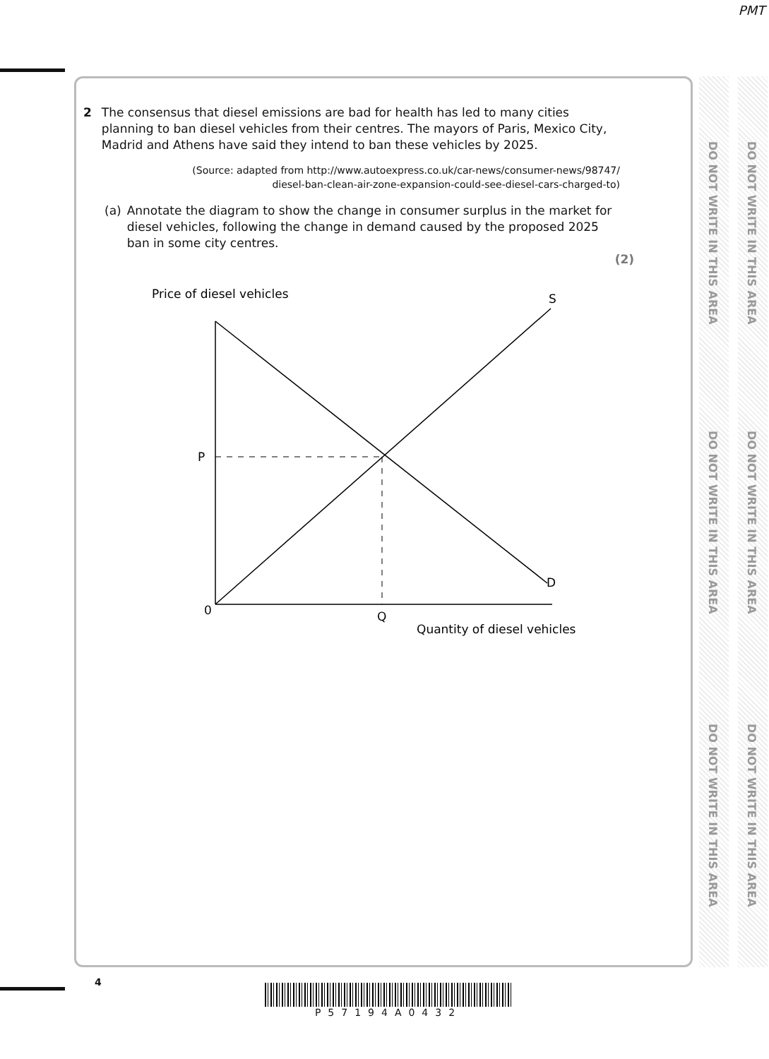PMT
DO NOT WRITE IN THIS AREA
DO NOT WRITE IN THIS AREA
DO NOT WRITE IN THIS AREA
DO NOT WRITE IN THIS AREA
DO NOT WRITE IN THIS AREA
DO NOT WRITE IN THIS AREA
2 The consensus that diesel emissions are bad for health has led to many cities planning to ban diesel vehicles from their centres. The mayors of Paris, Mexico City, Madrid and Athens have said they intend to ban these vehicles by 2025.
(Source: adapted from http://www.autoexpress.co.uk/car-news/consumer-news/98747/
diesel-ban-clean-air-zone-expansion-could-see-diesel-cars-charged-to)
(a) Annotate the diagram to show the change in consumer surplus in the market for diesel vehicles, following the change in demand caused by the proposed 2025 ban in some city centres.
(2)
Price of diesel vehicles
S
P
D
0
Q
Quantity of diesel vehicles
4
P57194A0432